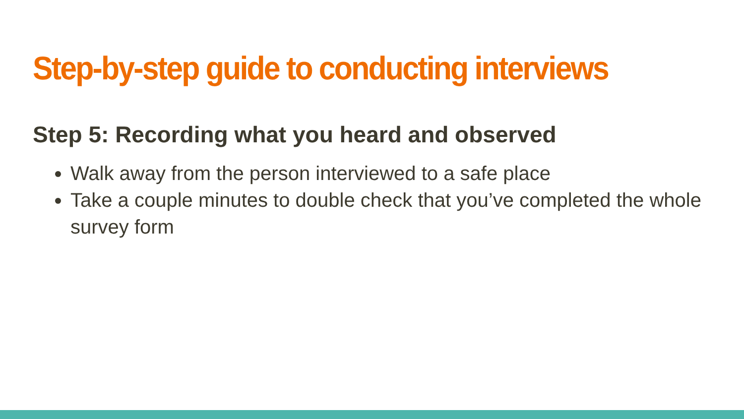Step-by-step guide to conducting interviews
Step 5: Recording what you heard and observed
Walk away from the person interviewed to a safe place
Take a couple minutes to double check that you’ve completed the whole survey form